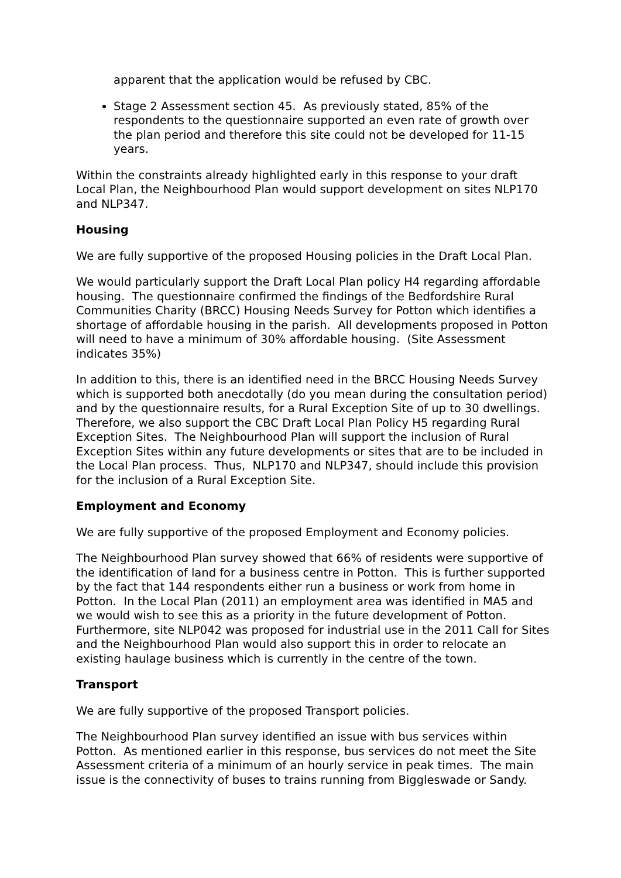apparent that the application would be refused by CBC.
Stage 2 Assessment section 45. As previously stated, 85% of the respondents to the questionnaire supported an even rate of growth over the plan period and therefore this site could not be developed for 11-15 years.
Within the constraints already highlighted early in this response to your draft Local Plan, the Neighbourhood Plan would support development on sites NLP170 and NLP347.
Housing
We are fully supportive of the proposed Housing policies in the Draft Local Plan.
We would particularly support the Draft Local Plan policy H4 regarding affordable housing. The questionnaire confirmed the findings of the Bedfordshire Rural Communities Charity (BRCC) Housing Needs Survey for Potton which identifies a shortage of affordable housing in the parish. All developments proposed in Potton will need to have a minimum of 30% affordable housing. (Site Assessment indicates 35%)
In addition to this, there is an identified need in the BRCC Housing Needs Survey which is supported both anecdotally (do you mean during the consultation period) and by the questionnaire results, for a Rural Exception Site of up to 30 dwellings. Therefore, we also support the CBC Draft Local Plan Policy H5 regarding Rural Exception Sites. The Neighbourhood Plan will support the inclusion of Rural Exception Sites within any future developments or sites that are to be included in the Local Plan process. Thus, NLP170 and NLP347, should include this provision for the inclusion of a Rural Exception Site.
Employment and Economy
We are fully supportive of the proposed Employment and Economy policies.
The Neighbourhood Plan survey showed that 66% of residents were supportive of the identification of land for a business centre in Potton. This is further supported by the fact that 144 respondents either run a business or work from home in Potton. In the Local Plan (2011) an employment area was identified in MA5 and we would wish to see this as a priority in the future development of Potton. Furthermore, site NLP042 was proposed for industrial use in the 2011 Call for Sites and the Neighbourhood Plan would also support this in order to relocate an existing haulage business which is currently in the centre of the town.
Transport
We are fully supportive of the proposed Transport policies.
The Neighbourhood Plan survey identified an issue with bus services within Potton. As mentioned earlier in this response, bus services do not meet the Site Assessment criteria of a minimum of an hourly service in peak times. The main issue is the connectivity of buses to trains running from Biggleswade or Sandy.